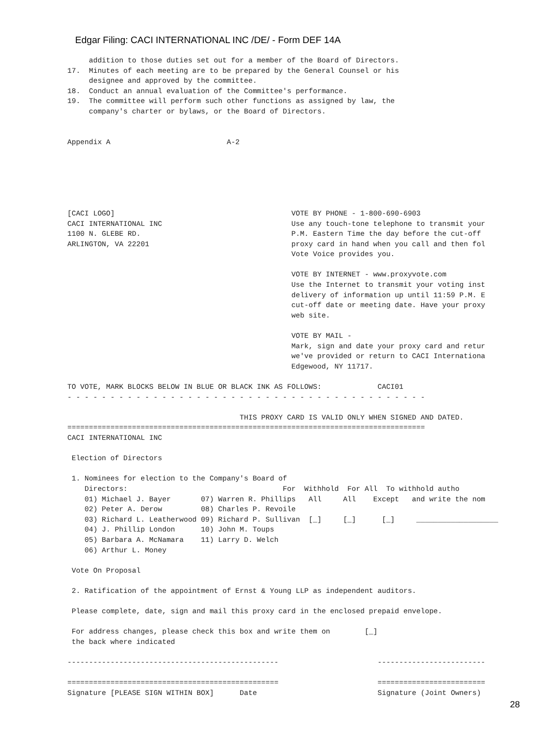Edgar Filing: CACI INTERNATIONAL INC /DE/ - Form DEF 14A
     addition to those duties set out for a member of the Board of Directors.
17.  Minutes of each meeting are to be prepared by the General Counsel or his
     designee and approved by the committee.
18.  Conduct an annual evaluation of the Committee's performance.
19.  The committee will perform such other functions as assigned by law, the
     company's charter or bylaws, or the Board of Directors.


Appendix A                           A-2






[CACI LOGO]                                         VOTE BY PHONE - 1-800-690-6903
CACI INTERNATIONAL INC                              Use any touch-tone telephone to transmit your
1100 N. GLEBE RD.                                   P.M. Eastern Time the day before the cut-off
ARLINGTON, VA 22201                                 proxy card in hand when you call and then fol
                                                    Vote Voice provides you.

                                                    VOTE BY INTERNET - www.proxyvote.com
                                                    Use the Internet to transmit your voting inst
                                                    delivery of information up until 11:59 P.M. E
                                                    cut-off date or meeting date. Have your proxy
                                                    web site.

                                                    VOTE BY MAIL -
                                                    Mark, sign and date your proxy card and retur
                                                    we've provided or return to CACI Internationa
                                                    Edgewood, NY 11717.

TO VOTE, MARK BLOCKS BELOW IN BLUE OR BLACK INK AS FOLLOWS:             CACI01
- - - - - - - - - - - - - - - - - - - - - - - - - - - - - - - - - - - - - - - - - -

                                        THIS PROXY CARD IS VALID ONLY WHEN SIGNED AND DATED.
===================================================================================
CACI INTERNATIONAL INC

 Election of Directors

 1. Nominees for election to the Company's Board of
    Directors:                                    For  Withhold  For All  To withhold autho
    01) Michael J. Bayer       07) Warren R. Phillips   All     All    Except   and write the nom
    02) Peter A. Derow         08) Charles P. Revoile
    03) Richard L. Leatherwood 09) Richard P. Sullivan  [_]     [_]      [_]     ___________________
    04) J. Phillip London      10) John M. Toups
    05) Barbara A. McNamara    11) Larry D. Welch
    06) Arthur L. Money

 Vote On Proposal

 2. Ratification of the appointment of Ernst & Young LLP as independent auditors.

 Please complete, date, sign and mail this proxy card in the enclosed prepaid envelope.

 For address changes, please check this box and write them on        [_]
 the back where indicated

-------------------------------------------------                       -------------------------

=================================================                       =========================
Signature [PLEASE SIGN WITHIN BOX]      Date                            Signature (Joint Owners)
28